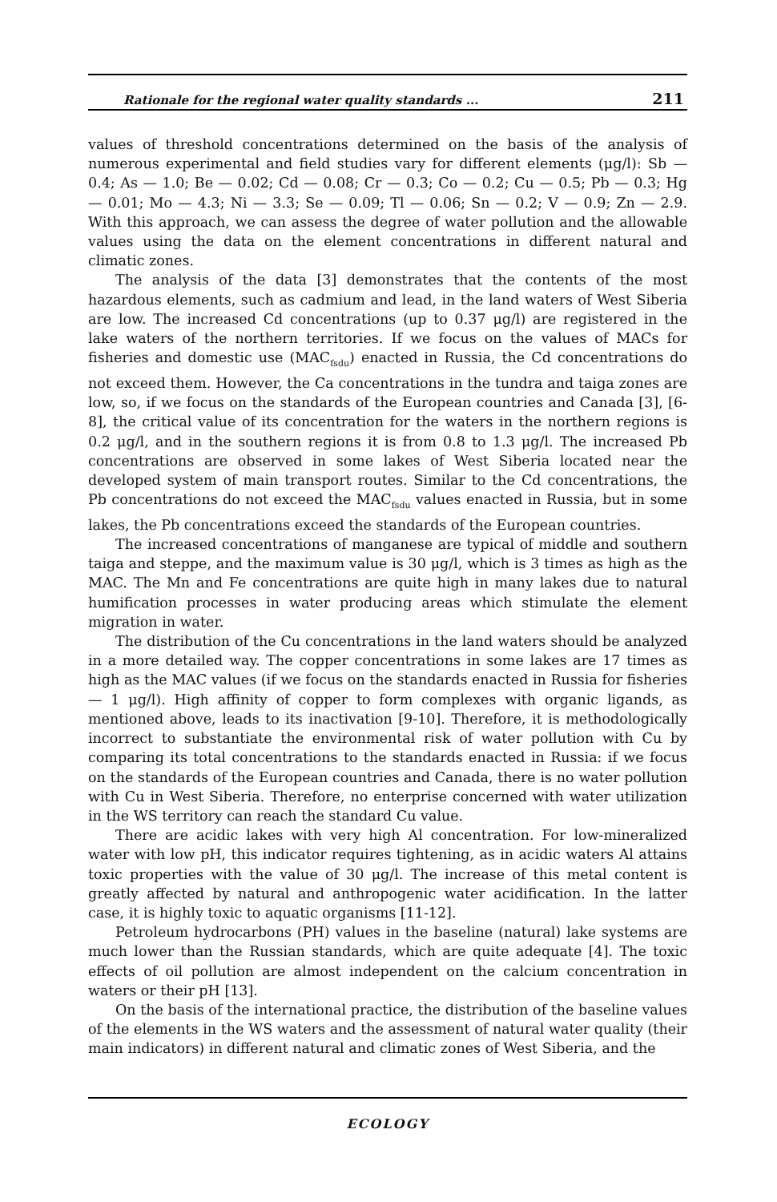Rationale for the regional water quality standards ... 211
values of threshold concentrations determined on the basis of the analysis of numerous experimental and field studies vary for different elements (μg/l): Sb — 0.4; As — 1.0; Be — 0.02; Cd — 0.08; Cr — 0.3; Co — 0.2; Cu — 0.5; Pb — 0.3; Hg — 0.01; Mo — 4.3; Ni — 3.3; Se — 0.09; Tl — 0.06; Sn — 0.2; V — 0.9; Zn — 2.9. With this approach, we can assess the degree of water pollution and the allowable values using the data on the element concentrations in different natural and climatic zones.
The analysis of the data [3] demonstrates that the contents of the most hazardous elements, such as cadmium and lead, in the land waters of West Siberia are low. The increased Cd concentrations (up to 0.37 μg/l) are registered in the lake waters of the northern territories. If we focus on the values of MACs for fisheries and domestic use (MAC<sub>fsdu</sub>) enacted in Russia, the Cd concentrations do not exceed them. However, the Ca concentrations in the tundra and taiga zones are low, so, if we focus on the standards of the European countries and Canada [3], [6-8], the critical value of its concentration for the waters in the northern regions is 0.2 μg/l, and in the southern regions it is from 0.8 to 1.3 μg/l. The increased Pb concentrations are observed in some lakes of West Siberia located near the developed system of main transport routes. Similar to the Cd concentrations, the Pb concentrations do not exceed the MAC<sub>fsdu</sub> values enacted in Russia, but in some lakes, the Pb concentrations exceed the standards of the European countries.
The increased concentrations of manganese are typical of middle and southern taiga and steppe, and the maximum value is 30 μg/l, which is 3 times as high as the MAC. The Mn and Fe concentrations are quite high in many lakes due to natural humification processes in water producing areas which stimulate the element migration in water.
The distribution of the Cu concentrations in the land waters should be analyzed in a more detailed way. The copper concentrations in some lakes are 17 times as high as the MAC values (if we focus on the standards enacted in Russia for fisheries — 1 μg/l). High affinity of copper to form complexes with organic ligands, as mentioned above, leads to its inactivation [9-10]. Therefore, it is methodologically incorrect to substantiate the environmental risk of water pollution with Cu by comparing its total concentrations to the standards enacted in Russia: if we focus on the standards of the European countries and Canada, there is no water pollution with Cu in West Siberia. Therefore, no enterprise concerned with water utilization in the WS territory can reach the standard Cu value.
There are acidic lakes with very high Al concentration. For low-mineralized water with low pH, this indicator requires tightening, as in acidic waters Al attains toxic properties with the value of 30 μg/l. The increase of this metal content is greatly affected by natural and anthropogenic water acidification. In the latter case, it is highly toxic to aquatic organisms [11-12].
Petroleum hydrocarbons (PH) values in the baseline (natural) lake systems are much lower than the Russian standards, which are quite adequate [4]. The toxic effects of oil pollution are almost independent on the calcium concentration in waters or their pH [13].
On the basis of the international practice, the distribution of the baseline values of the elements in the WS waters and the assessment of natural water quality (their main indicators) in different natural and climatic zones of West Siberia, and the
ECOLOGY